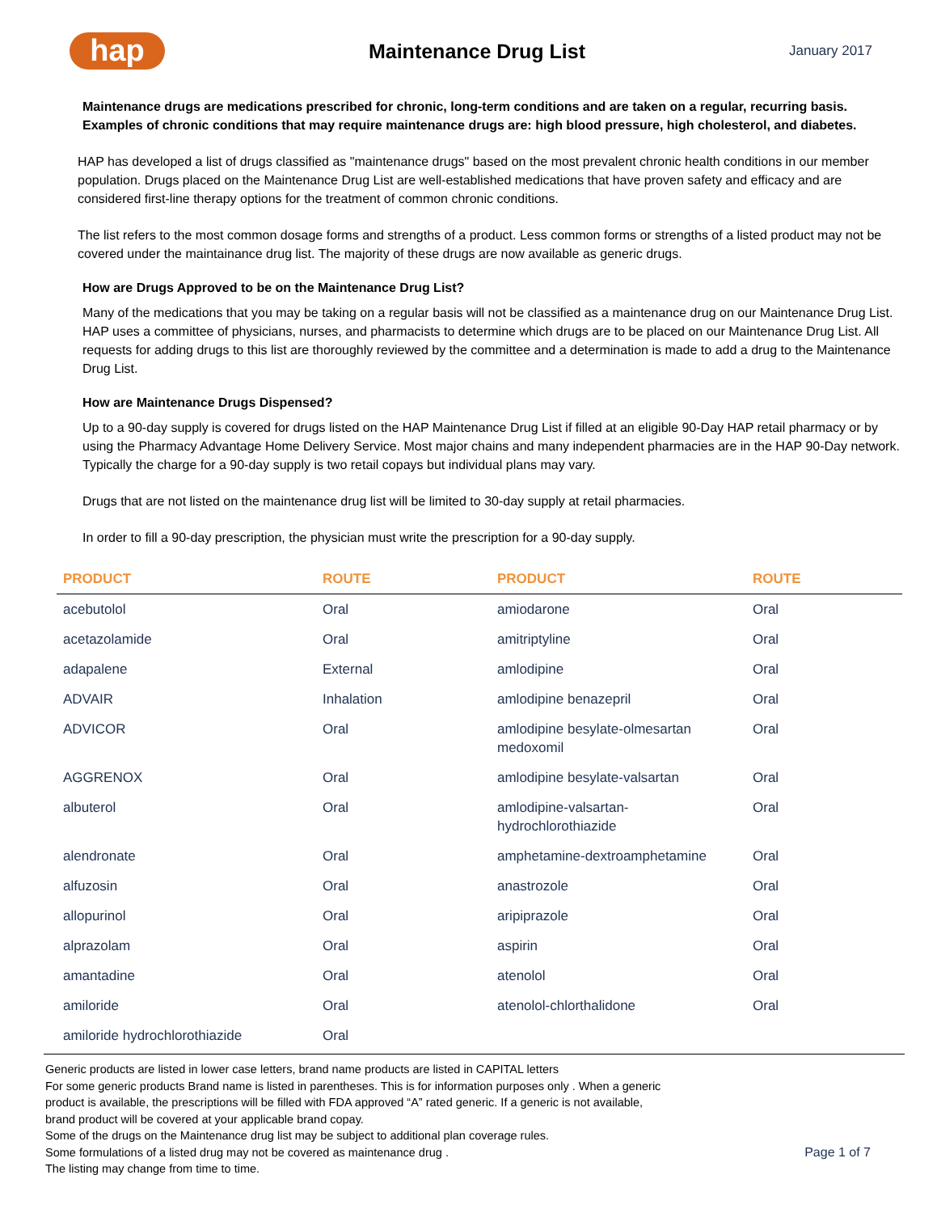hap
Maintenance Drug List
January 2017
Maintenance drugs are medications prescribed for chronic, long-term conditions and are taken on a regular, recurring basis. Examples of chronic conditions that may require maintenance drugs are: high blood pressure, high cholesterol, and diabetes.
HAP has developed a list of drugs classified as "maintenance drugs" based on the most prevalent chronic health conditions in our member population. Drugs placed on the Maintenance Drug List are well-established medications that have proven safety and efficacy and are considered first-line therapy options for the treatment of common chronic conditions.
The list refers to the most common dosage forms and strengths of a product. Less common forms or strengths of a listed product may not be covered under the maintainance drug list. The majority of these drugs are now available as generic drugs.
How are Drugs Approved to be on the Maintenance Drug List?
Many of the medications that you may be taking on a regular basis will not be classified as a maintenance drug on our Maintenance Drug List. HAP uses a committee of physicians, nurses, and pharmacists to determine which drugs are to be placed on our Maintenance Drug List. All requests for adding drugs to this list are thoroughly reviewed by the committee and a determination is made to add a drug to the Maintenance Drug List.
How are Maintenance Drugs Dispensed?
Up to a 90-day supply is covered for drugs listed on the HAP Maintenance Drug List if filled at an eligible 90-Day HAP retail pharmacy or by using the Pharmacy Advantage Home Delivery Service. Most major chains and many independent pharmacies are in the HAP 90-Day network. Typically the charge for a 90-day supply is two retail copays but individual plans may vary.
Drugs that are not listed on the maintenance drug list will be limited to 30-day supply at retail pharmacies.
In order to fill a 90-day prescription, the physician must write the prescription for a 90-day supply.
| PRODUCT | ROUTE | PRODUCT | ROUTE |
| --- | --- | --- | --- |
| acebutolol | Oral | amiodarone | Oral |
| acetazolamide | Oral | amitriptyline | Oral |
| adapalene | External | amlodipine | Oral |
| ADVAIR | Inhalation | amlodipine benazepril | Oral |
| ADVICOR | Oral | amlodipine besylate-olmesartan medoxomil | Oral |
| AGGRENOX | Oral | amlodipine besylate-valsartan | Oral |
| albuterol | Oral | amlodipine-valsartan-hydrochlorothiazide | Oral |
| alendronate | Oral | amphetamine-dextroamphetamine | Oral |
| alfuzosin | Oral | anastrozole | Oral |
| allopurinol | Oral | aripiprazole | Oral |
| alprazolam | Oral | aspirin | Oral |
| amantadine | Oral | atenolol | Oral |
| amiloride | Oral | atenolol-chlorthalidone | Oral |
| amiloride hydrochlorothiazide | Oral | | |
Generic products are listed in lower case letters, brand name products are listed in CAPITAL letters
For some generic products Brand name is listed in parentheses. This is for information purposes only . When a generic
product is available, the prescriptions will be filled with FDA approved “A” rated generic. If a generic is not available,
brand product will be covered at your applicable brand copay.
Some of the drugs on the Maintenance drug list may be subject to additional plan coverage rules.
Some formulations of a listed drug may not be covered as maintenance drug .
The listing may change from time to time.
Page 1 of 7